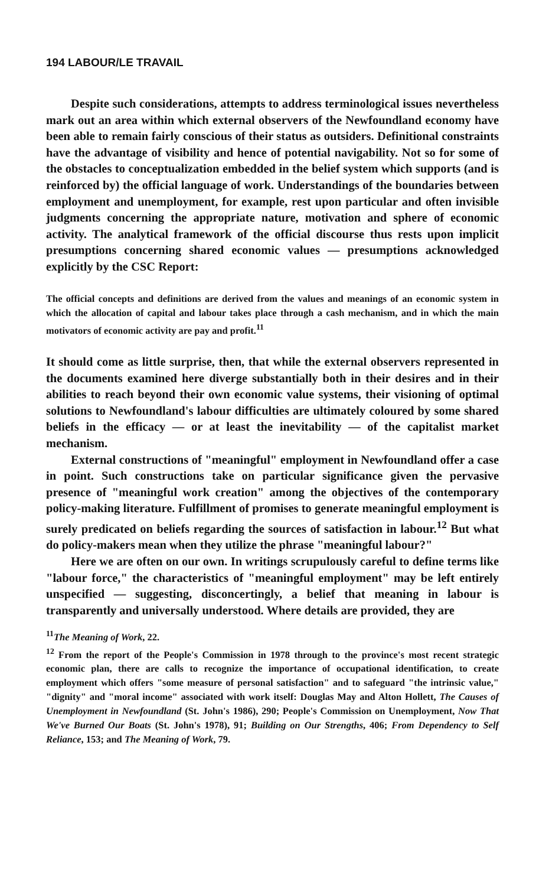194 LABOUR/LE TRAVAIL
Despite such considerations, attempts to address terminological issues nevertheless mark out an area within which external observers of the Newfoundland economy have been able to remain fairly conscious of their status as outsiders. Definitional constraints have the advantage of visibility and hence of potential navigability. Not so for some of the obstacles to conceptualization embedded in the belief system which supports (and is reinforced by) the official language of work. Understandings of the boundaries between employment and unemployment, for example, rest upon particular and often invisible judgments concerning the appropriate nature, motivation and sphere of economic activity. The analytical framework of the official discourse thus rests upon implicit presumptions concerning shared economic values — presumptions acknowledged explicitly by the CSC Report:
The official concepts and definitions are derived from the values and meanings of an economic system in which the allocation of capital and labour takes place through a cash mechanism, and in which the main motivators of economic activity are pay and profit.<sup>11</sup>
It should come as little surprise, then, that while the external observers represented in the documents examined here diverge substantially both in their desires and in their abilities to reach beyond their own economic value systems, their visioning of optimal solutions to Newfoundland's labour difficulties are ultimately coloured by some shared beliefs in the efficacy — or at least the inevitability — of the capitalist market mechanism.
External constructions of "meaningful" employment in Newfoundland offer a case in point. Such constructions take on particular significance given the pervasive presence of "meaningful work creation" among the objectives of the contemporary policy-making literature. Fulfillment of promises to generate meaningful employment is surely predicated on beliefs regarding the sources of satisfaction in labour.<sup>12</sup> But what do policy-makers mean when they utilize the phrase "meaningful labour?"
Here we are often on our own. In writings scrupulously careful to define terms like "labour force," the characteristics of "meaningful employment" may be left entirely unspecified — suggesting, disconcertingly, a belief that meaning in labour is transparently and universally understood. Where details are provided, they are
<sup>11</sup> The Meaning of Work, 22.
<sup>12</sup> From the report of the People's Commission in 1978 through to the province's most recent strategic economic plan, there are calls to recognize the importance of occupational identification, to create employment which offers "some measure of personal satisfaction" and to safeguard "the intrinsic value," "dignity" and "moral income" associated with work itself: Douglas May and Alton Hollett, The Causes of Unemployment in Newfoundland (St. John's 1986), 290; People's Commission on Unemployment, Now That We've Burned Our Boats (St. John's 1978), 91; Building on Our Strengths, 406; From Dependency to Self Reliance, 153; and The Meaning of Work, 79.